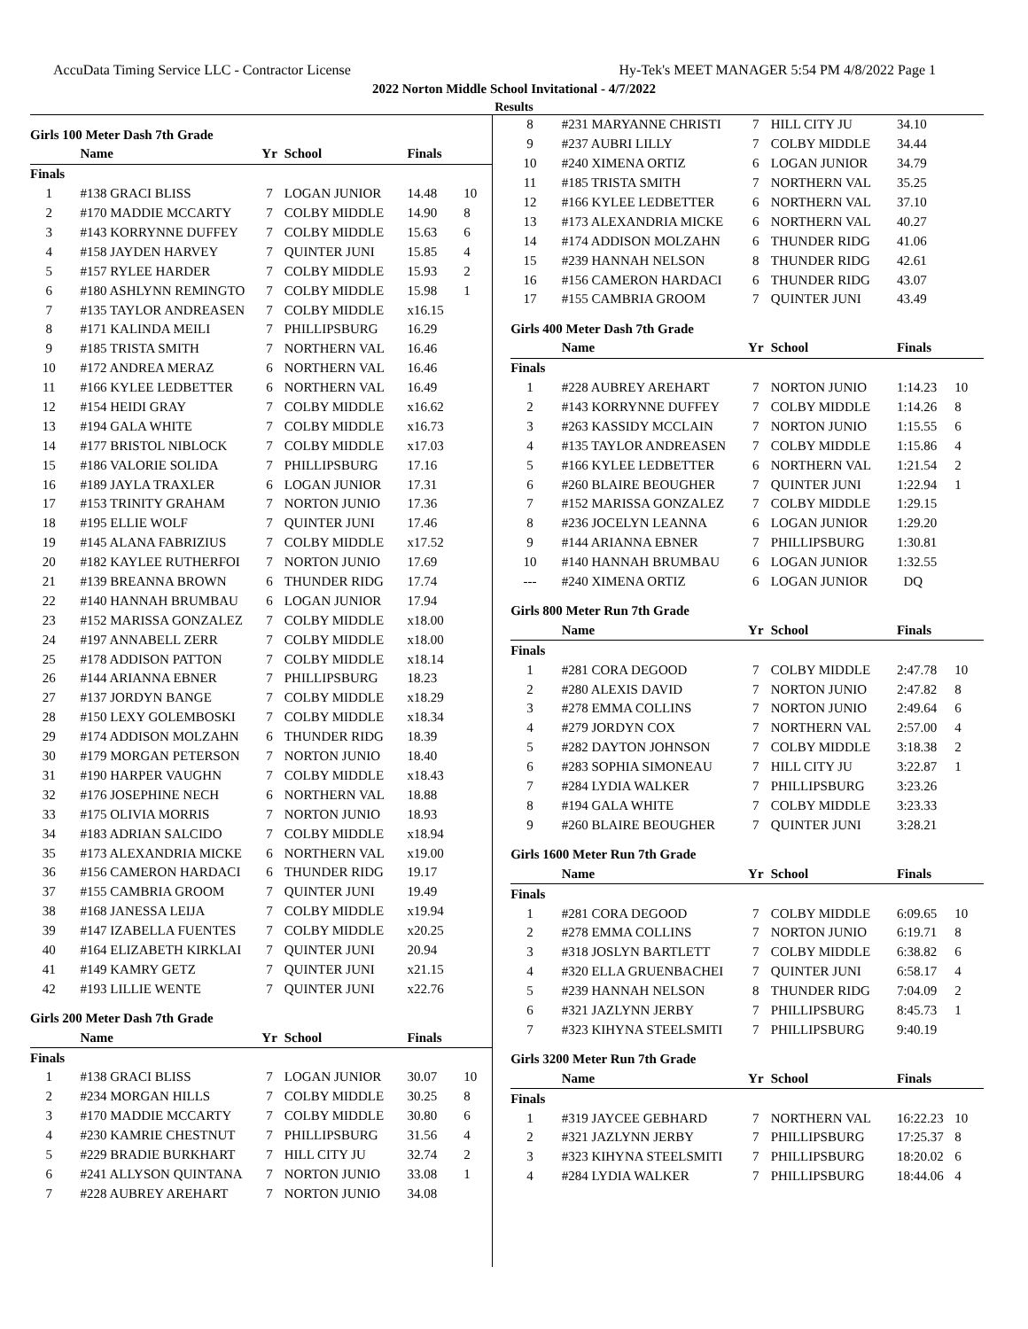AccuData Timing Service LLC - Contractor License Hy-Tek's MEET MANAGER 5:54 PM 4/8/2022 Page 1
2022 Norton Middle School Invitational - 4/7/2022
Results
Girls 100 Meter Dash 7th Grade
| | Name | Yr | School | Finals | |
| --- | --- | --- | --- | --- | --- |
| Finals | | | | | |
| 1 | #138 GRACI BLISS | 7 | LOGAN JUNIOR | 14.48 | 10 |
| 2 | #170 MADDIE MCCARTY | 7 | COLBY MIDDLE | 14.90 | 8 |
| 3 | #143 KORRYNNE DUFFEY | 7 | COLBY MIDDLE | 15.63 | 6 |
| 4 | #158 JAYDEN HARVEY | 7 | QUINTER JUNI | 15.85 | 4 |
| 5 | #157 RYLEE HARDER | 7 | COLBY MIDDLE | 15.93 | 2 |
| 6 | #180 ASHLYNN REMINGTO | 7 | COLBY MIDDLE | 15.98 | 1 |
| 7 | #135 TAYLOR ANDREASEN | 7 | COLBY MIDDLE | x16.15 | |
| 8 | #171 KALINDA MEILI | 7 | PHILLIPSBURG | 16.29 | |
| 9 | #185 TRISTA SMITH | 7 | NORTHERN VAL | 16.46 | |
| 10 | #172 ANDREA MERAZ | 6 | NORTHERN VAL | 16.46 | |
| 11 | #166 KYLEE LEDBETTER | 6 | NORTHERN VAL | 16.49 | |
| 12 | #154 HEIDI GRAY | 7 | COLBY MIDDLE | x16.62 | |
| 13 | #194 GALA WHITE | 7 | COLBY MIDDLE | x16.73 | |
| 14 | #177 BRISTOL NIBLOCK | 7 | COLBY MIDDLE | x17.03 | |
| 15 | #186 VALORIE SOLIDA | 7 | PHILLIPSBURG | 17.16 | |
| 16 | #189 JAYLA TRAXLER | 6 | LOGAN JUNIOR | 17.31 | |
| 17 | #153 TRINITY GRAHAM | 7 | NORTON JUNIO | 17.36 | |
| 18 | #195 ELLIE WOLF | 7 | QUINTER JUNI | 17.46 | |
| 19 | #145 ALANA FABRIZIUS | 7 | COLBY MIDDLE | x17.52 | |
| 20 | #182 KAYLEE RUTHERFOI | 7 | NORTON JUNIO | 17.69 | |
| 21 | #139 BREANNA BROWN | 6 | THUNDER RIDG | 17.74 | |
| 22 | #140 HANNAH BRUMBAU | 6 | LOGAN JUNIOR | 17.94 | |
| 23 | #152 MARISSA GONZALEZ | 7 | COLBY MIDDLE | x18.00 | |
| 24 | #197 ANNABELL ZERR | 7 | COLBY MIDDLE | x18.00 | |
| 25 | #178 ADDISON PATTON | 7 | COLBY MIDDLE | x18.14 | |
| 26 | #144 ARIANNA EBNER | 7 | PHILLIPSBURG | 18.23 | |
| 27 | #137 JORDYN BANGE | 7 | COLBY MIDDLE | x18.29 | |
| 28 | #150 LEXY GOLEMBOSKI | 7 | COLBY MIDDLE | x18.34 | |
| 29 | #174 ADDISON MOLZAHN | 6 | THUNDER RIDG | 18.39 | |
| 30 | #179 MORGAN PETERSON | 7 | NORTON JUNIO | 18.40 | |
| 31 | #190 HARPER VAUGHN | 7 | COLBY MIDDLE | x18.43 | |
| 32 | #176 JOSEPHINE NECH | 6 | NORTHERN VAL | 18.88 | |
| 33 | #175 OLIVIA MORRIS | 7 | NORTON JUNIO | 18.93 | |
| 34 | #183 ADRIAN SALCIDO | 7 | COLBY MIDDLE | x18.94 | |
| 35 | #173 ALEXANDRIA MICKE | 6 | NORTHERN VAL | x19.00 | |
| 36 | #156 CAMERON HARDACI | 6 | THUNDER RIDG | 19.17 | |
| 37 | #155 CAMBRIA GROOM | 7 | QUINTER JUNI | 19.49 | |
| 38 | #168 JANESSA LEIJA | 7 | COLBY MIDDLE | x19.94 | |
| 39 | #147 IZABELLA FUENTES | 7 | COLBY MIDDLE | x20.25 | |
| 40 | #164 ELIZABETH KIRKLAI | 7 | QUINTER JUNI | 20.94 | |
| 41 | #149 KAMRY GETZ | 7 | QUINTER JUNI | x21.15 | |
| 42 | #193 LILLIE WENTE | 7 | QUINTER JUNI | x22.76 | |
Girls 200 Meter Dash 7th Grade
| | Name | Yr | School | Finals | |
| --- | --- | --- | --- | --- | --- |
| Finals | | | | | |
| 1 | #138 GRACI BLISS | 7 | LOGAN JUNIOR | 30.07 | 10 |
| 2 | #234 MORGAN HILLS | 7 | COLBY MIDDLE | 30.25 | 8 |
| 3 | #170 MADDIE MCCARTY | 7 | COLBY MIDDLE | 30.80 | 6 |
| 4 | #230 KAMRIE CHESTNUT | 7 | PHILLIPSBURG | 31.56 | 4 |
| 5 | #229 BRADIE BURKHART | 7 | HILL CITY JU | 32.74 | 2 |
| 6 | #241 ALLYSON QUINTANA | 7 | NORTON JUNIO | 33.08 | 1 |
| 7 | #228 AUBREY AREHART | 7 | NORTON JUNIO | 34.08 | |
| 8 | #231 MARYANNE CHRISTI | 7 | HILL CITY JU | 34.10 | |
| 9 | #237 AUBRI LILLY | 7 | COLBY MIDDLE | 34.44 | |
| 10 | #240 XIMENA ORTIZ | 6 | LOGAN JUNIOR | 34.79 | |
| 11 | #185 TRISTA SMITH | 7 | NORTHERN VAL | 35.25 | |
| 12 | #166 KYLEE LEDBETTER | 6 | NORTHERN VAL | 37.10 | |
| 13 | #173 ALEXANDRIA MICKE | 6 | NORTHERN VAL | 40.27 | |
| 14 | #174 ADDISON MOLZAHN | 6 | THUNDER RIDG | 41.06 | |
| 15 | #239 HANNAH NELSON | 8 | THUNDER RIDG | 42.61 | |
| 16 | #156 CAMERON HARDACI | 6 | THUNDER RIDG | 43.07 | |
| 17 | #155 CAMBRIA GROOM | 7 | QUINTER JUNI | 43.49 | |
Girls 400 Meter Dash 7th Grade
| | Name | Yr | School | Finals | |
| --- | --- | --- | --- | --- | --- |
| Finals | | | | | |
| 1 | #228 AUBREY AREHART | 7 | NORTON JUNIO | 1:14.23 | 10 |
| 2 | #143 KORRYNNE DUFFEY | 7 | COLBY MIDDLE | 1:14.26 | 8 |
| 3 | #263 KASSIDY MCCLAIN | 7 | NORTON JUNIO | 1:15.55 | 6 |
| 4 | #135 TAYLOR ANDREASEN | 7 | COLBY MIDDLE | 1:15.86 | 4 |
| 5 | #166 KYLEE LEDBETTER | 6 | NORTHERN VAL | 1:21.54 | 2 |
| 6 | #260 BLAIRE BEOUGHER | 7 | QUINTER JUNI | 1:22.94 | 1 |
| 7 | #152 MARISSA GONZALEZ | 7 | COLBY MIDDLE | 1:29.15 | |
| 8 | #236 JOCELYN LEANNA | 6 | LOGAN JUNIOR | 1:29.20 | |
| 9 | #144 ARIANNA EBNER | 7 | PHILLIPSBURG | 1:30.81 | |
| 10 | #140 HANNAH BRUMBAU | 6 | LOGAN JUNIOR | 1:32.55 | |
| --- | #240 XIMENA ORTIZ | 6 | LOGAN JUNIOR | DQ | |
Girls 800 Meter Run 7th Grade
| | Name | Yr | School | Finals | |
| --- | --- | --- | --- | --- | --- |
| Finals | | | | | |
| 1 | #281 CORA DEGOOD | 7 | COLBY MIDDLE | 2:47.78 | 10 |
| 2 | #280 ALEXIS DAVID | 7 | NORTON JUNIO | 2:47.82 | 8 |
| 3 | #278 EMMA COLLINS | 7 | NORTON JUNIO | 2:49.64 | 6 |
| 4 | #279 JORDYN COX | 7 | NORTHERN VAL | 2:57.00 | 4 |
| 5 | #282 DAYTON JOHNSON | 7 | COLBY MIDDLE | 3:18.38 | 2 |
| 6 | #283 SOPHIA SIMONEAU | 7 | HILL CITY JU | 3:22.87 | 1 |
| 7 | #284 LYDIA WALKER | 7 | PHILLIPSBURG | 3:23.26 | |
| 8 | #194 GALA WHITE | 7 | COLBY MIDDLE | 3:23.33 | |
| 9 | #260 BLAIRE BEOUGHER | 7 | QUINTER JUNI | 3:28.21 | |
Girls 1600 Meter Run 7th Grade
| | Name | Yr | School | Finals | |
| --- | --- | --- | --- | --- | --- |
| Finals | | | | | |
| 1 | #281 CORA DEGOOD | 7 | COLBY MIDDLE | 6:09.65 | 10 |
| 2 | #278 EMMA COLLINS | 7 | NORTON JUNIO | 6:19.71 | 8 |
| 3 | #318 JOSLYN BARTLETT | 7 | COLBY MIDDLE | 6:38.82 | 6 |
| 4 | #320 ELLA GRUENBACHEI | 7 | QUINTER JUNI | 6:58.17 | 4 |
| 5 | #239 HANNAH NELSON | 8 | THUNDER RIDG | 7:04.09 | 2 |
| 6 | #321 JAZLYNN JERBY | 7 | PHILLIPSBURG | 8:45.73 | 1 |
| 7 | #323 KIHYNA STEELSMITI | 7 | PHILLIPSBURG | 9:40.19 | |
Girls 3200 Meter Run 7th Grade
| | Name | Yr | School | Finals | |
| --- | --- | --- | --- | --- | --- |
| Finals | | | | | |
| 1 | #319 JAYCEE GEBHARD | 7 | NORTHERN VAL | 16:22.23 | 10 |
| 2 | #321 JAZLYNN JERBY | 7 | PHILLIPSBURG | 17:25.37 | 8 |
| 3 | #323 KIHYNA STEELSMITI | 7 | PHILLIPSBURG | 18:20.02 | 6 |
| 4 | #284 LYDIA WALKER | 7 | PHILLIPSBURG | 18:44.06 | 4 |